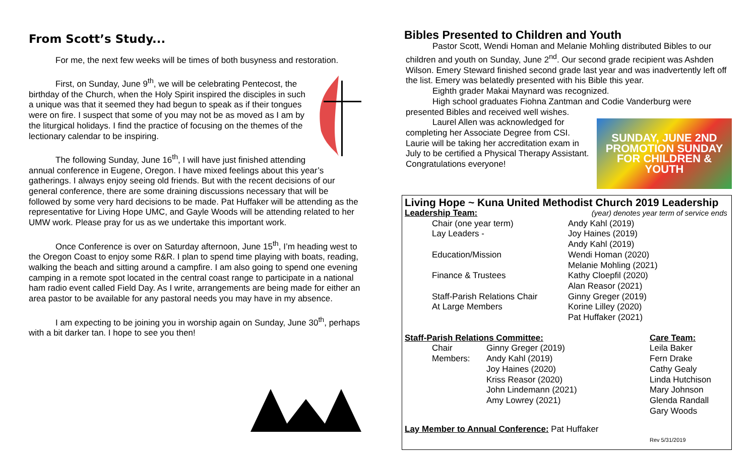From Scott’s Study...
For me, the next few weeks will be times of both busyness and restoration.
First, on Sunday, June 9<sup>th</sup>, we will be celebrating Pentecost, the birthday of the Church, when the Holy Spirit inspired the disciples in such a unique was that it seemed they had begun to speak as if their tongues were on fire. I suspect that some of you may not be as moved as I am by the liturgical holidays. I find the practice of focusing on the themes of the lectionary calendar to be inspiring.
The following Sunday, June 16<sup>th</sup>, I will have just finished attending annual conference in Eugene, Oregon. I have mixed feelings about this year’s gatherings. I always enjoy seeing old friends. But with the recent decisions of our general conference, there are some draining discussions necessary that will be followed by some very hard decisions to be made. Pat Huffaker will be attending as the representative for Living Hope UMC, and Gayle Woods will be attending related to her UMW work. Please pray for us as we undertake this important work.
Once Conference is over on Saturday afternoon, June 15<sup>th</sup>, I’m heading west to the Oregon Coast to enjoy some R&R. I plan to spend time playing with boats, reading, walking the beach and sitting around a campfire. I am also going to spend one evening camping in a remote spot located in the central coast range to participate in a national ham radio event called Field Day. As I write, arrangements are being made for either an area pastor to be available for any pastoral needs you may have in my absence.
I am expecting to be joining you in worship again on Sunday, June 30<sup>th</sup>, perhaps with a bit darker tan. I hope to see you then!
Bibles Presented to Children and Youth
Pastor Scott, Wendi Homan and Melanie Mohling distributed Bibles to our children and youth on Sunday, June 2<sup>nd</sup>. Our second grade recipient was Ashden Wilson. Emery Steward finished second grade last year and was inadvertently left off the list. Emery was belatedly presented with his Bible this year.
Eighth grader Makai Maynard was recognized.
High school graduates Fiohna Zantman and Codie Vanderburg were presented Bibles and received well wishes.
SUNDAY, JUNE 2ND
PROMOTION SUNDAY
FOR CHILDREN & YOUTH
Laurel Allen was acknowledged for completing her Associate Degree from CSI. Laurie will be taking her accreditation exam in July to be certified a Physical Therapy Assistant. Congratulations everyone!
Living Hope ~ Kuna United Methodist Church 2019 Leadership
Leadership Team: (year) denotes year term of service ends
| Chair (one year term) | Andy Kahl (2019) |
| Lay Leaders - | Joy Haines (2019) |
| | Andy Kahl (2019) |
| Education/Mission | Wendi Homan (2020) |
| | Melanie Mohling (2021) |
| Finance & Trustees | Kathy Cloepfil (2020) |
| | Alan Reasor (2021) |
| Staff-Parish Relations Chair | Ginny Greger (2019) |
| At Large Members | Korine Lilley (2020) |
| | Pat Huffaker (2021) |
Staff-Parish Relations Committee:
| Chair | Ginny Greger (2019) |
| Members: | Andy Kahl (2019) |
| | Joy Haines (2020) |
| | Kriss Reasor (2020) |
| | John Lindemann (2021) |
| | Amy Lowrey (2021) |
Care Team:
Leila Baker
Fern Drake
Cathy Gealy
Linda Hutchison
Mary Johnson
Glenda Randall
Gary Woods
Lay Member to Annual Conference: Pat Huffaker
Rev 5/31/2019